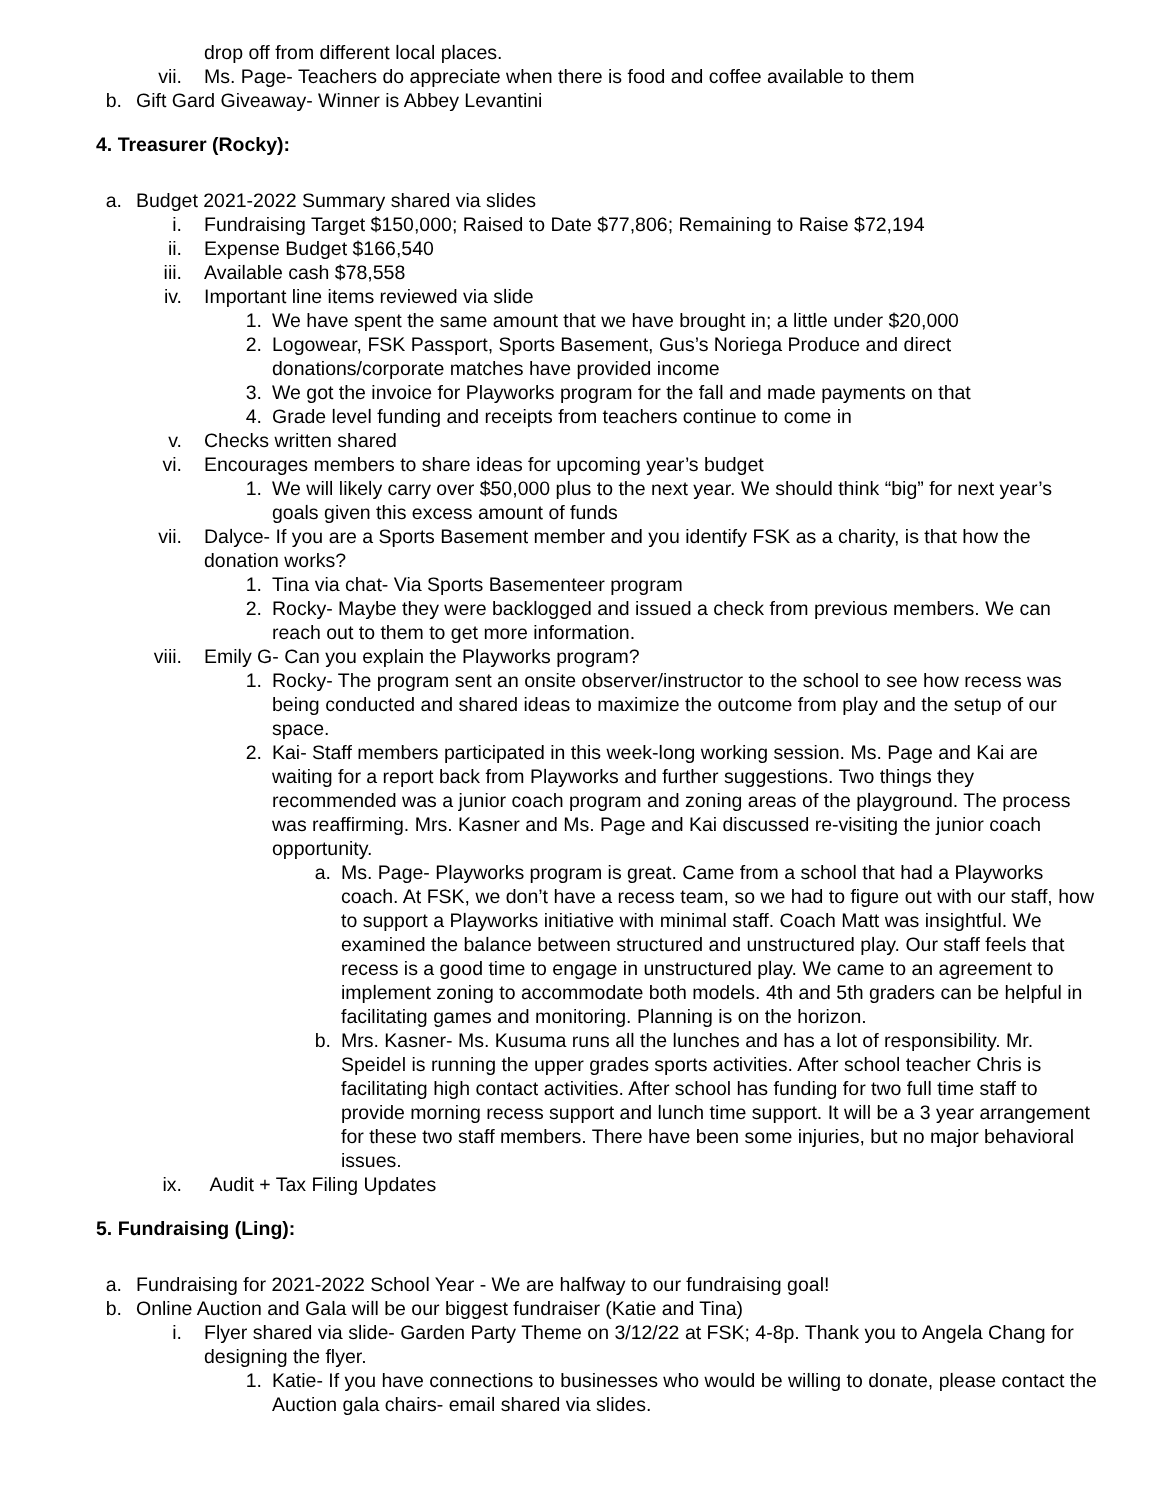drop off from different local places.
vii. Ms. Page- Teachers do appreciate when there is food and coffee available to them
b. Gift Gard Giveaway- Winner is Abbey Levantini
4. Treasurer (Rocky):
a. Budget 2021-2022 Summary shared via slides
i. Fundraising Target $150,000; Raised to Date $77,806; Remaining to Raise $72,194
ii. Expense Budget $166,540
iii. Available cash $78,558
iv. Important line items reviewed via slide
1. We have spent the same amount that we have brought in; a little under $20,000
2. Logowear, FSK Passport, Sports Basement, Gus’s Noriega Produce and direct donations/corporate matches have provided income
3. We got the invoice for Playworks program for the fall and made payments on that
4. Grade level funding and receipts from teachers continue to come in
v. Checks written shared
vi. Encourages members to share ideas for upcoming year’s budget
1. We will likely carry over $50,000 plus to the next year. We should think “big” for next year’s goals given this excess amount of funds
vii. Dalyce- If you are a Sports Basement member and you identify FSK as a charity, is that how the donation works?
1. Tina via chat- Via Sports Basementeer program
2. Rocky- Maybe they were backlogged and issued a check from previous members. We can reach out to them to get more information.
viii. Emily G- Can you explain the Playworks program?
1. Rocky- The program sent an onsite observer/instructor to the school to see how recess was being conducted and shared ideas to maximize the outcome from play and the setup of our space.
2. Kai- Staff members participated in this week-long working session. Ms. Page and Kai are waiting for a report back from Playworks and further suggestions. Two things they recommended was a junior coach program and zoning areas of the playground. The process was reaffirming. Mrs. Kasner and Ms. Page and Kai discussed re-visiting the junior coach opportunity.
a. Ms. Page- Playworks program is great. Came from a school that had a Playworks coach. At FSK, we don’t have a recess team, so we had to figure out with our staff, how to support a Playworks initiative with minimal staff. Coach Matt was insightful. We examined the balance between structured and unstructured play. Our staff feels that recess is a good time to engage in unstructured play. We came to an agreement to implement zoning to accommodate both models. 4th and 5th graders can be helpful in facilitating games and monitoring. Planning is on the horizon.
b. Mrs. Kasner- Ms. Kusuma runs all the lunches and has a lot of responsibility. Mr. Speidel is running the upper grades sports activities. After school teacher Chris is facilitating high contact activities. After school has funding for two full time staff to provide morning recess support and lunch time support. It will be a 3 year arrangement for these two staff members. There have been some injuries, but no major behavioral issues.
ix. Audit + Tax Filing Updates
5. Fundraising (Ling):
a. Fundraising for 2021-2022 School Year - We are halfway to our fundraising goal!
b. Online Auction and Gala will be our biggest fundraiser (Katie and Tina)
i. Flyer shared via slide- Garden Party Theme on 3/12/22 at FSK; 4-8p. Thank you to Angela Chang for designing the flyer.
1. Katie- If you have connections to businesses who would be willing to donate, please contact the Auction gala chairs- email shared via slides.